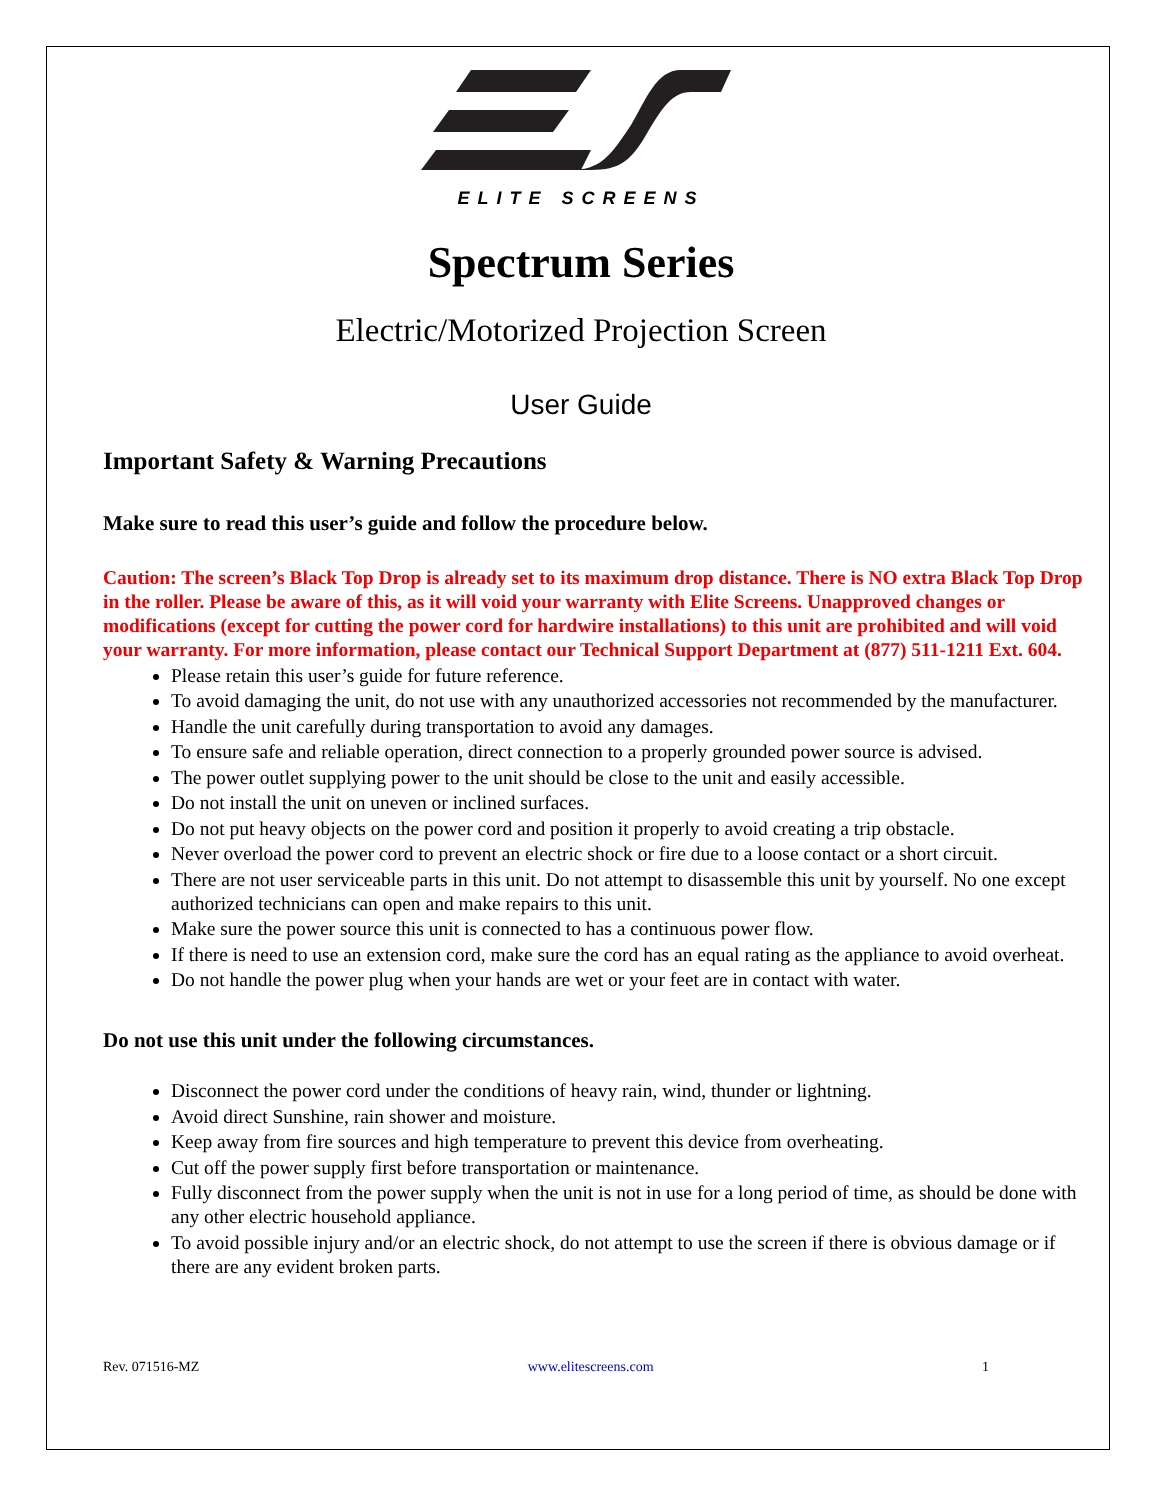ELITE SCREENS
Spectrum Series
Electric/Motorized Projection Screen
User Guide
Important Safety & Warning Precautions
Make sure to read this user’s guide and follow the procedure below.
Caution: The screen’s Black Top Drop is already set to its maximum drop distance. There is NO extra Black Top Drop in the roller. Please be aware of this, as it will void your warranty with Elite Screens. Unapproved changes or modifications (except for cutting the power cord for hardwire installations) to this unit are prohibited and will void your warranty. For more information, please contact our Technical Support Department at (877) 511-1211 Ext. 604.
Please retain this user’s guide for future reference.
To avoid damaging the unit, do not use with any unauthorized accessories not recommended by the manufacturer.
Handle the unit carefully during transportation to avoid any damages.
To ensure safe and reliable operation, direct connection to a properly grounded power source is advised.
The power outlet supplying power to the unit should be close to the unit and easily accessible.
Do not install the unit on uneven or inclined surfaces.
Do not put heavy objects on the power cord and position it properly to avoid creating a trip obstacle.
Never overload the power cord to prevent an electric shock or fire due to a loose contact or a short circuit.
There are not user serviceable parts in this unit. Do not attempt to disassemble this unit by yourself. No one except authorized technicians can open and make repairs to this unit.
Make sure the power source this unit is connected to has a continuous power flow.
If there is need to use an extension cord, make sure the cord has an equal rating as the appliance to avoid overheat.
Do not handle the power plug when your hands are wet or your feet are in contact with water.
Do not use this unit under the following circumstances.
Disconnect the power cord under the conditions of heavy rain, wind, thunder or lightning.
Avoid direct Sunshine, rain shower and moisture.
Keep away from fire sources and high temperature to prevent this device from overheating.
Cut off the power supply first before transportation or maintenance.
Fully disconnect from the power supply when the unit is not in use for a long period of time, as should be done with any other electric household appliance.
To avoid possible injury and/or an electric shock, do not attempt to use the screen if there is obvious damage or if there are any evident broken parts.
Rev. 071516-MZ www.elitescreens.com 1